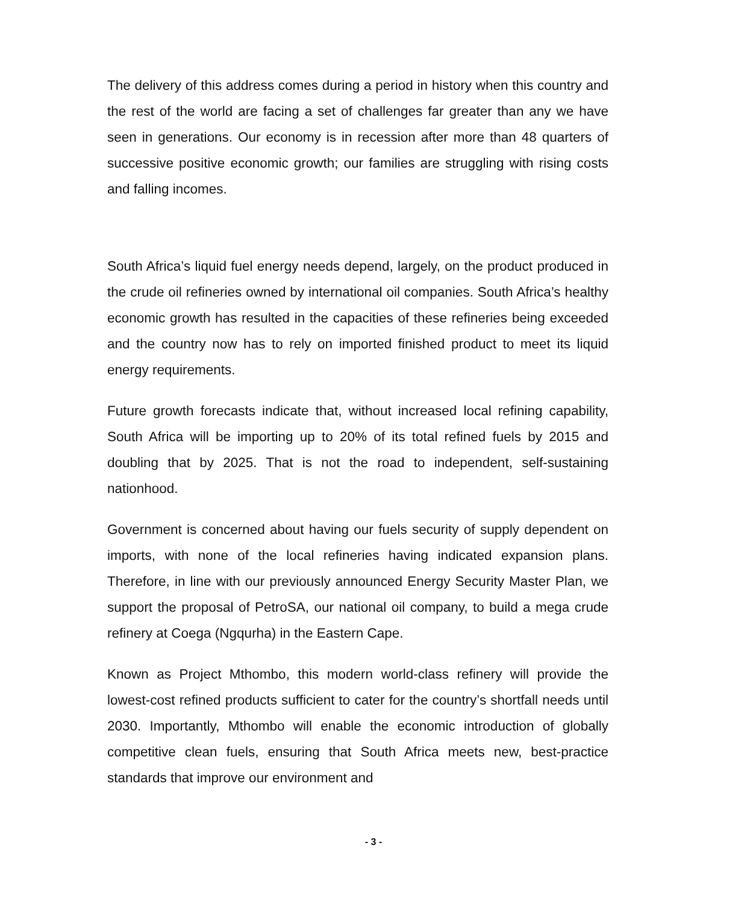The delivery of this address comes during a period in history when this country and the rest of the world are facing a set of challenges far greater than any we have seen in generations. Our economy is in recession after more than 48 quarters of successive positive economic growth; our families are struggling with rising costs and falling incomes.
South Africa’s liquid fuel energy needs depend, largely, on the product produced in the crude oil refineries owned by international oil companies. South Africa’s healthy economic growth has resulted in the capacities of these refineries being exceeded and the country now has to rely on imported finished product to meet its liquid energy requirements.
Future growth forecasts indicate that, without increased local refining capability, South Africa will be importing up to 20% of its total refined fuels by 2015 and doubling that by 2025. That is not the road to independent, self-sustaining nationhood.
Government is concerned about having our fuels security of supply dependent on imports, with none of the local refineries having indicated expansion plans. Therefore, in line with our previously announced Energy Security Master Plan, we support the proposal of PetroSA, our national oil company, to build a mega crude refinery at Coega (Ngqurha) in the Eastern Cape.
Known as Project Mthombo, this modern world-class refinery will provide the lowest-cost refined products sufficient to cater for the country’s shortfall needs until 2030. Importantly, Mthombo will enable the economic introduction of globally competitive clean fuels, ensuring that South Africa meets new, best-practice standards that improve our environment and
- 3 -